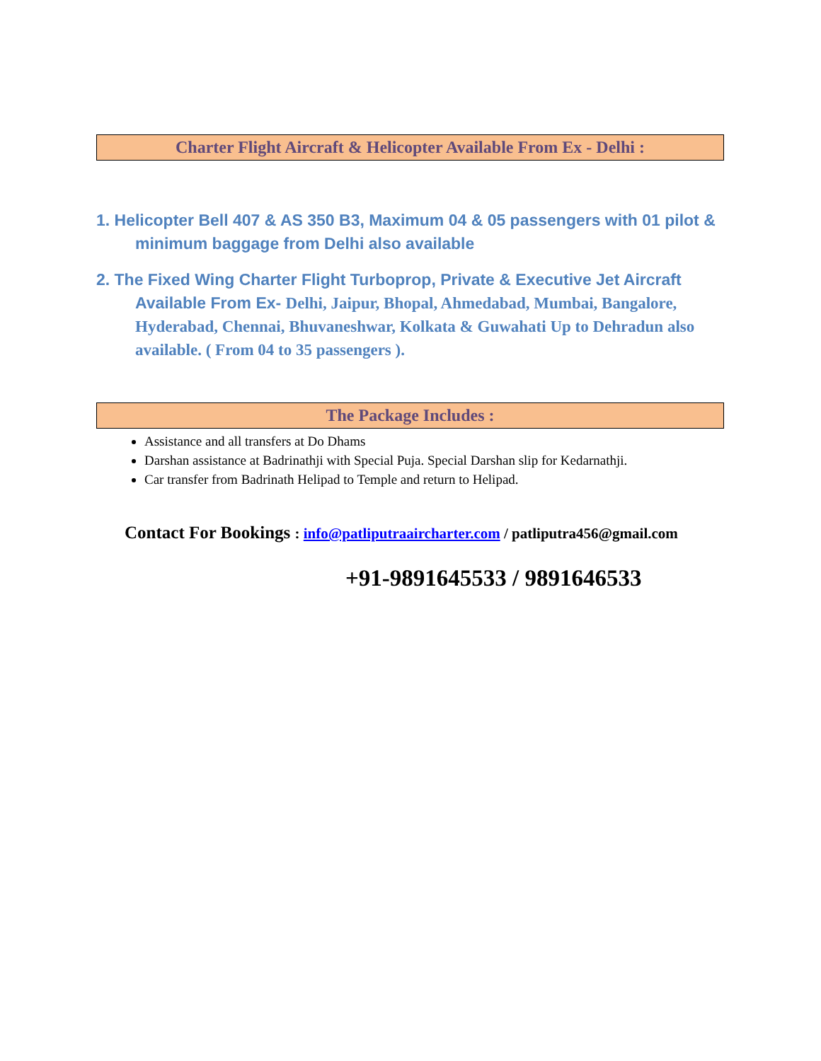Charter Flight Aircraft & Helicopter Available From Ex - Delhi :
1. Helicopter Bell 407 & AS 350 B3, Maximum 04 & 05 passengers with 01 pilot & minimum baggage from Delhi also available
2. The Fixed Wing Charter Flight Turboprop, Private & Executive Jet Aircraft Available From Ex- Delhi, Jaipur, Bhopal, Ahmedabad, Mumbai, Bangalore, Hyderabad, Chennai, Bhuvaneshwar, Kolkata & Guwahati Up to Dehradun also available. ( From 04 to 35 passengers ).
The Package Includes :
Assistance and all transfers at Do Dhams
Darshan assistance at Badrinathji with Special Puja. Special Darshan slip for Kedarnathji.
Car transfer from Badrinath Helipad to Temple and return to Helipad.
Contact For Bookings : info@patliputraaircharter.com / patliputra456@gmail.com
+91-9891645533 / 9891646533